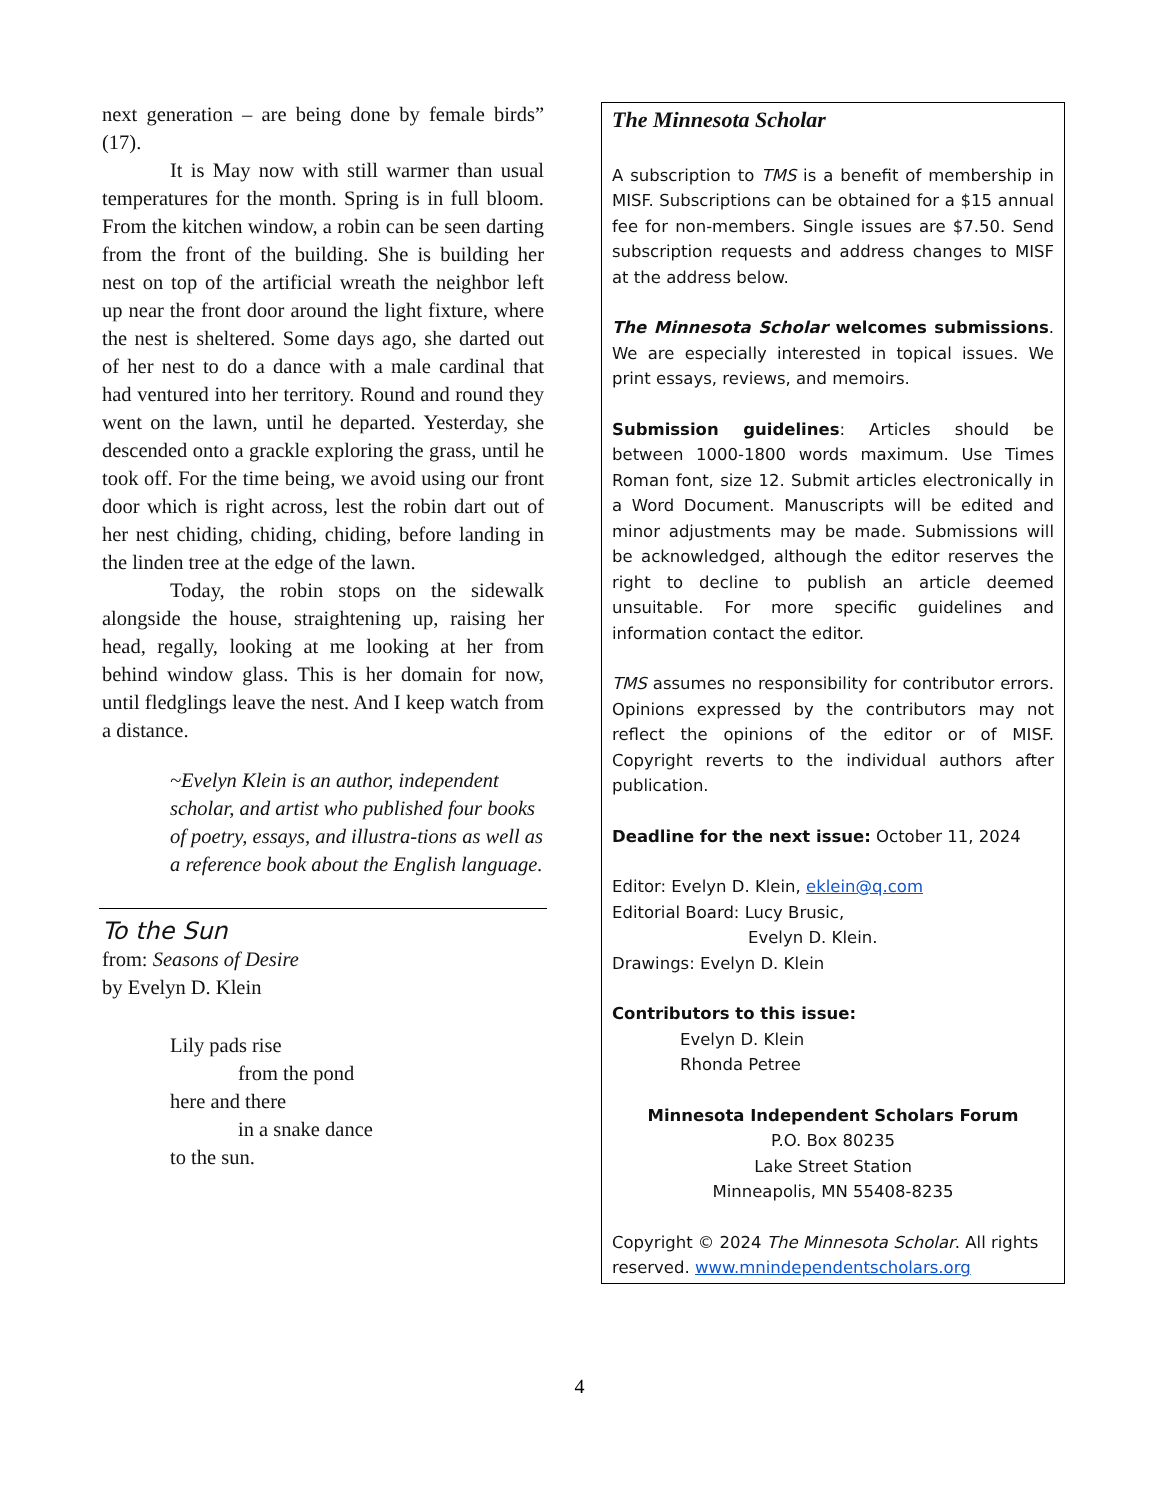next generation – are being done by female birds” (17).
It is May now with still warmer than usual temperatures for the month. Spring is in full bloom. From the kitchen window, a robin can be seen darting from the front of the building. She is building her nest on top of the artificial wreath the neighbor left up near the front door around the light fixture, where the nest is sheltered. Some days ago, she darted out of her nest to do a dance with a male cardinal that had ventured into her territory. Round and round they went on the lawn, until he departed. Yesterday, she descended onto a grackle exploring the grass, until he took off. For the time being, we avoid using our front door which is right across, lest the robin dart out of her nest chiding, chiding, chiding, before landing in the linden tree at the edge of the lawn.
Today, the robin stops on the sidewalk alongside the house, straightening up, raising her head, regally, looking at me looking at her from behind window glass. This is her domain for now, until fledglings leave the nest. And I keep watch from a distance.
~Evelyn Klein is an author, independent scholar, and artist who published four books of poetry, essays, and illustra-tions as well as a reference book about the English language.
To the Sun
from: Seasons of Desire
by Evelyn D. Klein
Lily pads rise
from the pond
here and there
in a snake dance
to the sun.
The Minnesota Scholar
A subscription to TMS is a benefit of membership in MISF. Subscriptions can be obtained for a $15 annual fee for non-members. Single issues are $7.50. Send subscription requests and address changes to MISF at the address below.
The Minnesota Scholar welcomes submissions. We are especially interested in topical issues. We print essays, reviews, and memoirs.
Submission guidelines: Articles should be between 1000-1800 words maximum. Use Times Roman font, size 12. Submit articles electronically in a Word Document. Manuscripts will be edited and minor adjustments may be made. Submissions will be acknowledged, although the editor reserves the right to decline to publish an article deemed unsuitable. For more specific guidelines and information contact the editor.
TMS assumes no responsibility for contributor errors. Opinions expressed by the contributors may not reflect the opinions of the editor or of MISF. Copyright reverts to the individual authors after publication.
Deadline for the next issue: October 11, 2024
Editor: Evelyn D. Klein, eklein@q.com
Editorial Board: Lucy Brusic,
Evelyn D. Klein.
Drawings: Evelyn D. Klein
Contributors to this issue:
Evelyn D. Klein
Rhonda Petree
Minnesota Independent Scholars Forum
P.O. Box 80235
Lake Street Station
Minneapolis, MN 55408-8235
Copyright © 2024 The Minnesota Scholar. All rights reserved. www.mnindependentscholars.org
4